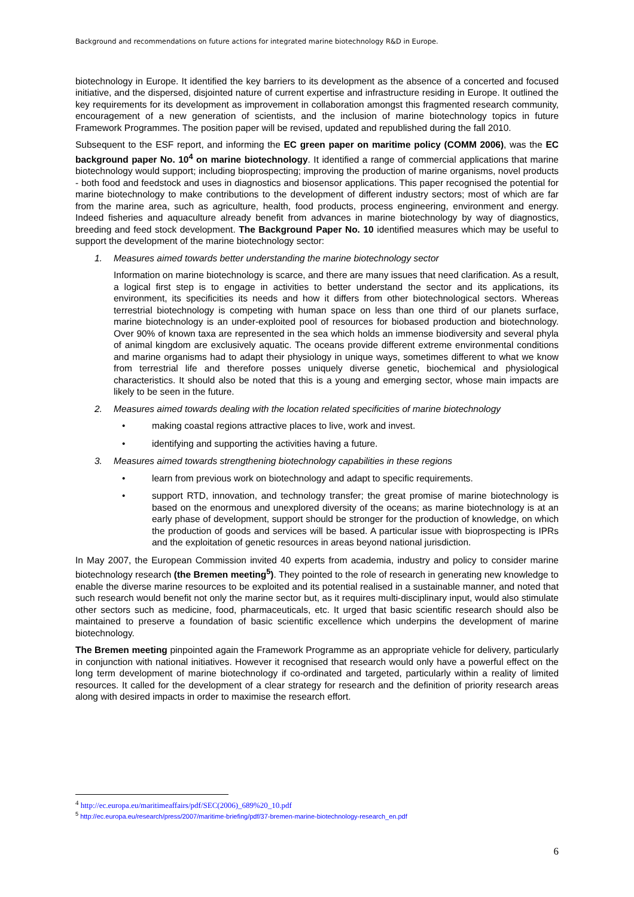Background and recommendations on future actions for integrated marine biotechnology R&D in Europe.
biotechnology in Europe. It identified the key barriers to its development as the absence of a concerted and focused initiative, and the dispersed, disjointed nature of current expertise and infrastructure residing in Europe. It outlined the key requirements for its development as improvement in collaboration amongst this fragmented research community, encouragement of a new generation of scientists, and the inclusion of marine biotechnology topics in future Framework Programmes. The position paper will be revised, updated and republished during the fall 2010.
Subsequent to the ESF report, and informing the EC green paper on maritime policy (COMM 2006), was the EC background paper No. 10<sup>4</sup> on marine biotechnology. It identified a range of commercial applications that marine biotechnology would support; including bioprospecting; improving the production of marine organisms, novel products - both food and feedstock and uses in diagnostics and biosensor applications. This paper recognised the potential for marine biotechnology to make contributions to the development of different industry sectors; most of which are far from the marine area, such as agriculture, health, food products, process engineering, environment and energy. Indeed fisheries and aquaculture already benefit from advances in marine biotechnology by way of diagnostics, breeding and feed stock development. The Background Paper No. 10 identified measures which may be useful to support the development of the marine biotechnology sector:
1. Measures aimed towards better understanding the marine biotechnology sector
Information on marine biotechnology is scarce, and there are many issues that need clarification. As a result, a logical first step is to engage in activities to better understand the sector and its applications, its environment, its specificities its needs and how it differs from other biotechnological sectors. Whereas terrestrial biotechnology is competing with human space on less than one third of our planets surface, marine biotechnology is an under-exploited pool of resources for biobased production and biotechnology. Over 90% of known taxa are represented in the sea which holds an immense biodiversity and several phyla of animal kingdom are exclusively aquatic. The oceans provide different extreme environmental conditions and marine organisms had to adapt their physiology in unique ways, sometimes different to what we know from terrestrial life and therefore posses uniquely diverse genetic, biochemical and physiological characteristics. It should also be noted that this is a young and emerging sector, whose main impacts are likely to be seen in the future.
2. Measures aimed towards dealing with the location related specificities of marine biotechnology
• making coastal regions attractive places to live, work and invest.
• identifying and supporting the activities having a future.
3. Measures aimed towards strengthening biotechnology capabilities in these regions
• learn from previous work on biotechnology and adapt to specific requirements.
• support RTD, innovation, and technology transfer; the great promise of marine biotechnology is based on the enormous and unexplored diversity of the oceans; as marine biotechnology is at an early phase of development, support should be stronger for the production of knowledge, on which the production of goods and services will be based. A particular issue with bioprospecting is IPRs and the exploitation of genetic resources in areas beyond national jurisdiction.
In May 2007, the European Commission invited 40 experts from academia, industry and policy to consider marine biotechnology research (the Bremen meeting<sup>5</sup>). They pointed to the role of research in generating new knowledge to enable the diverse marine resources to be exploited and its potential realised in a sustainable manner, and noted that such research would benefit not only the marine sector but, as it requires multi-disciplinary input, would also stimulate other sectors such as medicine, food, pharmaceuticals, etc. It urged that basic scientific research should also be maintained to preserve a foundation of basic scientific excellence which underpins the development of marine biotechnology.
The Bremen meeting pinpointed again the Framework Programme as an appropriate vehicle for delivery, particularly in conjunction with national initiatives. However it recognised that research would only have a powerful effect on the long term development of marine biotechnology if co-ordinated and targeted, particularly within a reality of limited resources. It called for the development of a clear strategy for research and the definition of priority research areas along with desired impacts in order to maximise the research effort.
<sup>4</sup> http://ec.europa.eu/maritimeaffairs/pdf/SEC(2006)_689%20_10.pdf
<sup>5</sup> http://ec.europa.eu/research/press/2007/maritime-briefing/pdf/37-bremen-marine-biotechnology-research_en.pdf
6